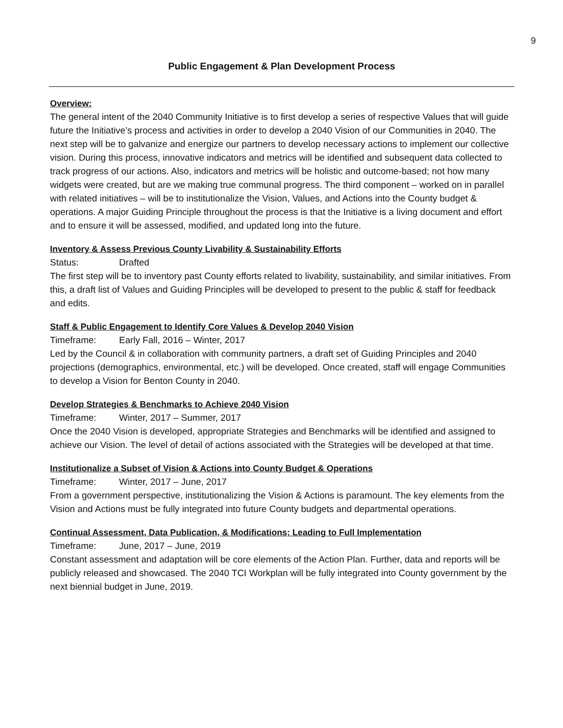9
Public Engagement & Plan Development Process
Overview:
The general intent of the 2040 Community Initiative is to first develop a series of respective Values that will guide future the Initiative’s process and activities in order to develop a 2040 Vision of our Communities in 2040. The next step will be to galvanize and energize our partners to develop necessary actions to implement our collective vision. During this process, innovative indicators and metrics will be identified and subsequent data collected to track progress of our actions. Also, indicators and metrics will be holistic and outcome-based; not how many widgets were created, but are we making true communal progress. The third component – worked on in parallel with related initiatives – will be to institutionalize the Vision, Values, and Actions into the County budget & operations. A major Guiding Principle throughout the process is that the Initiative is a living document and effort and to ensure it will be assessed, modified, and updated long into the future.
Inventory & Assess Previous County Livability & Sustainability Efforts
Status: Drafted
The first step will be to inventory past County efforts related to livability, sustainability, and similar initiatives. From this, a draft list of Values and Guiding Principles will be developed to present to the public & staff for feedback and edits.
Staff & Public Engagement to Identify Core Values & Develop 2040 Vision
Timeframe: Early Fall, 2016 – Winter, 2017
Led by the Council & in collaboration with community partners, a draft set of Guiding Principles and 2040 projections (demographics, environmental, etc.) will be developed. Once created, staff will engage Communities to develop a Vision for Benton County in 2040.
Develop Strategies & Benchmarks to Achieve 2040 Vision
Timeframe: Winter, 2017 – Summer, 2017
Once the 2040 Vision is developed, appropriate Strategies and Benchmarks will be identified and assigned to achieve our Vision. The level of detail of actions associated with the Strategies will be developed at that time.
Institutionalize a Subset of Vision & Actions into County Budget & Operations
Timeframe: Winter, 2017 – June, 2017
From a government perspective, institutionalizing the Vision & Actions is paramount. The key elements from the Vision and Actions must be fully integrated into future County budgets and departmental operations.
Continual Assessment, Data Publication, & Modifications; Leading to Full Implementation
Timeframe: June, 2017 – June, 2019
Constant assessment and adaptation will be core elements of the Action Plan. Further, data and reports will be publicly released and showcased. The 2040 TCI Workplan will be fully integrated into County government by the next biennial budget in June, 2019.